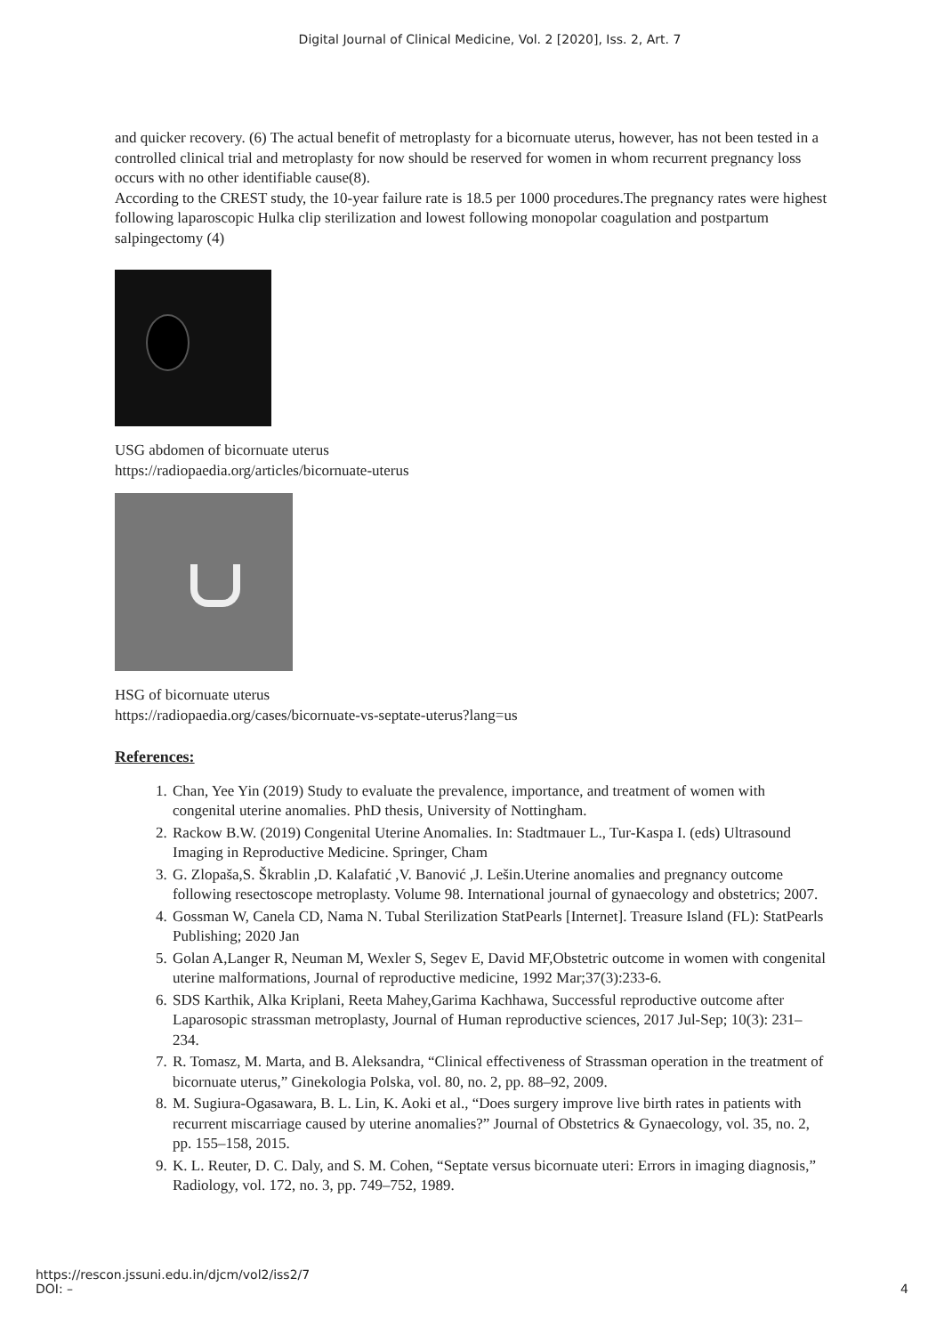Digital Journal of Clinical Medicine, Vol. 2 [2020], Iss. 2, Art. 7
and quicker recovery. (6) The actual benefit of metroplasty for a bicornuate uterus, however, has not been tested in a controlled clinical trial and metroplasty for now should be reserved for women in whom recurrent pregnancy loss occurs with no other identifiable cause(8).
According to the CREST study, the 10-year failure rate is 18.5 per 1000 procedures.The pregnancy rates were highest following laparoscopic Hulka clip sterilization and lowest following monopolar coagulation and postpartum salpingectomy (4)
USG abdomen of bicornuate uterus
https://radiopaedia.org/articles/bicornuate-uterus
HSG of bicornuate uterus
https://radiopaedia.org/cases/bicornuate-vs-septate-uterus?lang=us
References:
1. Chan, Yee Yin (2019) Study to evaluate the prevalence, importance, and treatment of women with congenital uterine anomalies. PhD thesis, University of Nottingham.
2. Rackow B.W. (2019) Congenital Uterine Anomalies. In: Stadtmauer L., Tur-Kaspa I. (eds) Ultrasound Imaging in Reproductive Medicine. Springer, Cham
3. G. Zlopaša,S. Škrablin ,D. Kalafatić ,V. Banović ,J. Lešin.Uterine anomalies and pregnancy outcome following resectoscope metroplasty. Volume 98. International journal of gynaecology and obstetrics; 2007.
4. Gossman W, Canela CD, Nama N. Tubal Sterilization StatPearls [Internet]. Treasure Island (FL): StatPearls Publishing; 2020 Jan
5. Golan A,Langer R, Neuman M, Wexler S, Segev E, David MF,Obstetric outcome in women with congenital uterine malformations, Journal of reproductive medicine, 1992 Mar;37(3):233-6.
6. SDS Karthik, Alka Kriplani, Reeta Mahey,Garima Kachhawa, Successful reproductive outcome after Laparosopic strassman metroplasty, Journal of Human reproductive sciences, 2017 Jul-Sep; 10(3): 231–234.
7. R. Tomasz, M. Marta, and B. Aleksandra, “Clinical effectiveness of Strassman operation in the treatment of bicornuate uterus,” Ginekologia Polska, vol. 80, no. 2, pp. 88–92, 2009.
8. M. Sugiura-Ogasawara, B. L. Lin, K. Aoki et al., “Does surgery improve live birth rates in patients with recurrent miscarriage caused by uterine anomalies?” Journal of Obstetrics & Gynaecology, vol. 35, no. 2, pp. 155–158, 2015.
9. K. L. Reuter, D. C. Daly, and S. M. Cohen, “Septate versus bicornuate uteri: Errors in imaging diagnosis,” Radiology, vol. 172, no. 3, pp. 749–752, 1989.
https://rescon.jssuni.edu.in/djcm/vol2/iss2/7
DOI: –
4